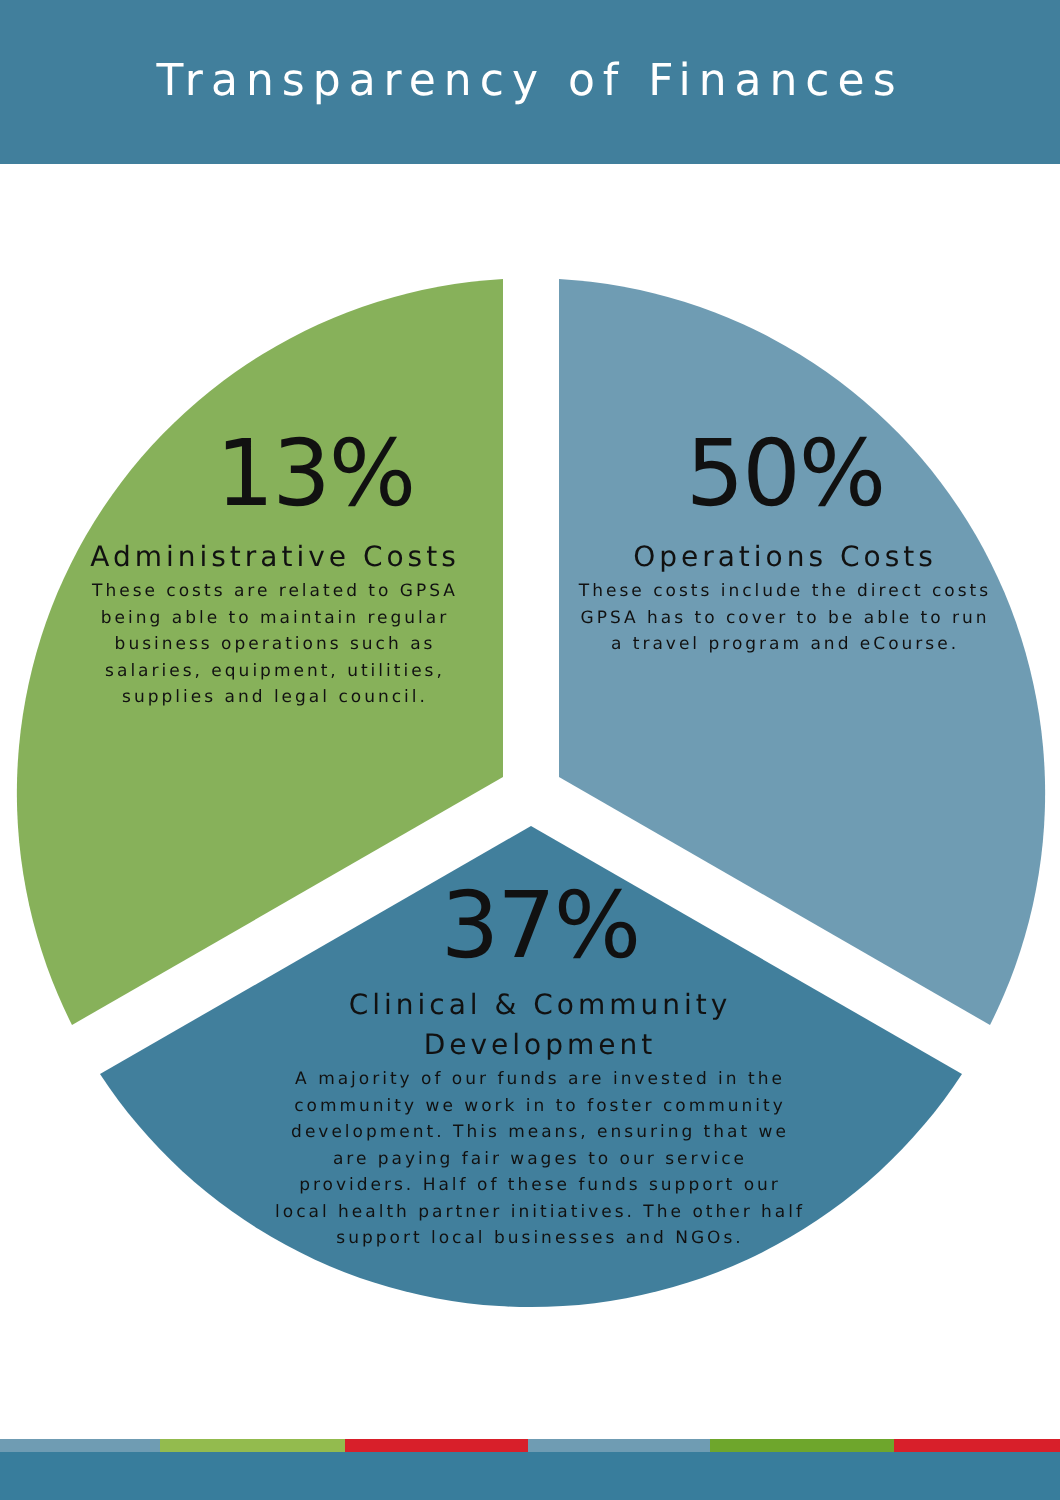Transparency of Finances
13%
Administrative Costs
These costs are related to GPSA being able to maintain regular business operations such as salaries, equipment, utilities, supplies and legal council.
50%
Operations Costs
These costs include the direct costs GPSA has to cover to be able to run a travel program and eCourse.
37%
Clinical & Community Development
A majority of our funds are invested in the community we work in to foster community development. This means, ensuring that we are paying fair wages to our service providers. Half of these funds support our local health partner initiatives. The other half support local businesses and NGOs.